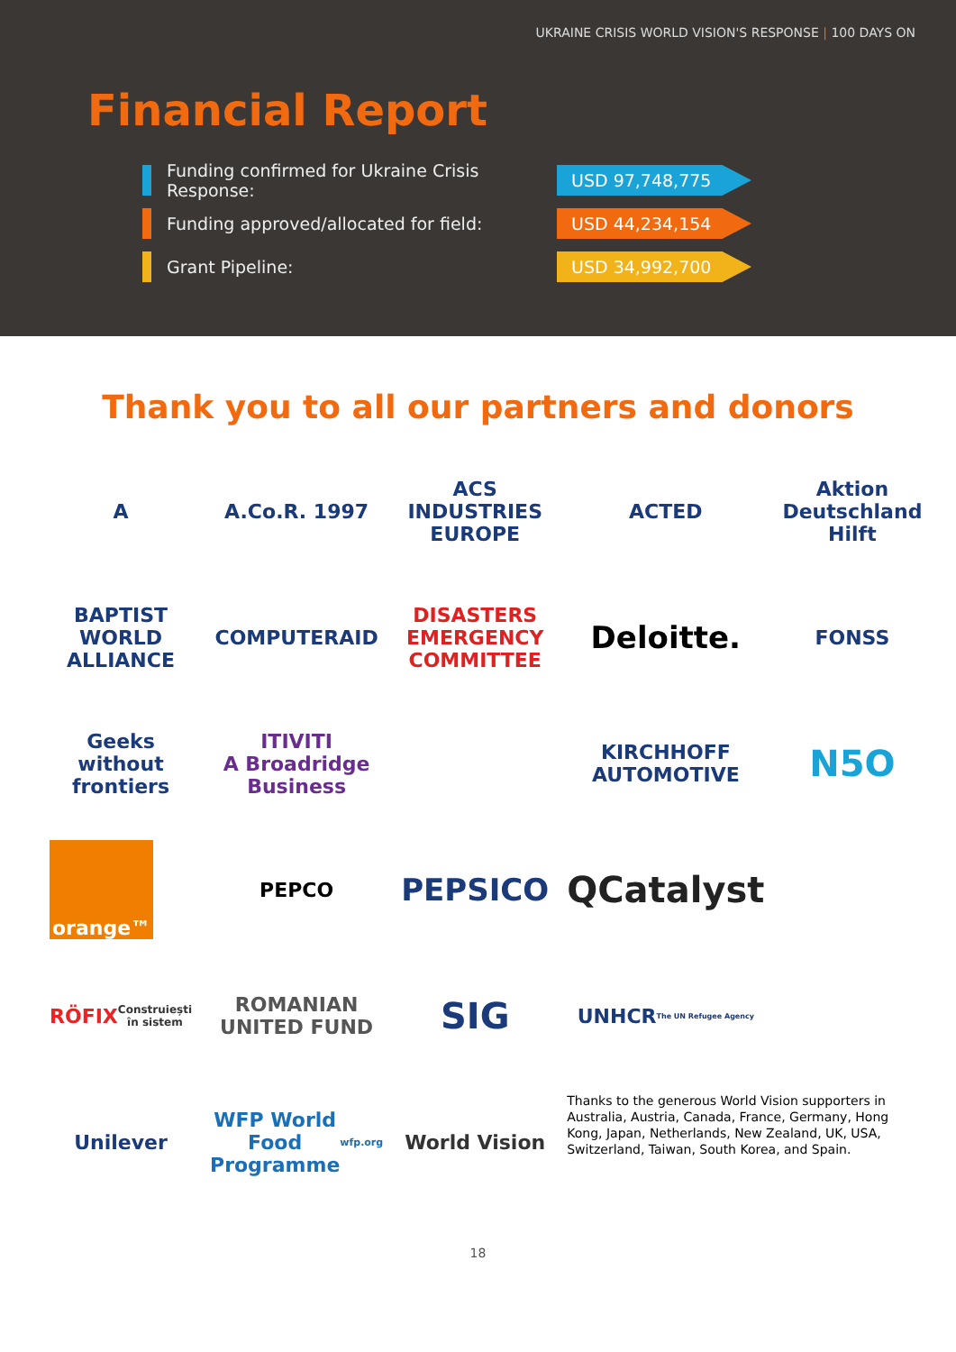UKRAINE CRISIS WORLD VISION'S RESPONSE | 100 DAYS ON
Financial Report
Funding confirmed for Ukraine Crisis Response:
USD 97,748,775
Funding approved/allocated for field:
USD 44,234,154
Grant Pipeline:
USD 34,992,700
Thank you to all our partners and donors
A
A.Co.R. 1997
ACS INDUSTRIES EUROPE
ACTED
Aktion Deutschland Hilft
BAPTIST WORLD ALLIANCE
COMPUTERAID
DISASTERS EMERGENCY COMMITTEE
Deloitte.
FONSS
Geeks without frontiers
ITIVITI
A Broadridge Business
KIRCHHOFF AUTOMOTIVE
N5O
orange™
PEPCO
PEPSICO
QCatalyst
RÖFIX
Construiești în sistem
ROMANIAN UNITED FUND
SIG
UNHCR
The UN Refugee Agency
Unilever
WFP World Food Programme
wfp.org
World Vision
Thanks to the generous World Vision supporters in Australia, Austria, Canada, France, Germany, Hong Kong, Japan, Netherlands, New Zealand, UK, USA, Switzerland, Taiwan, South Korea, and Spain.
18